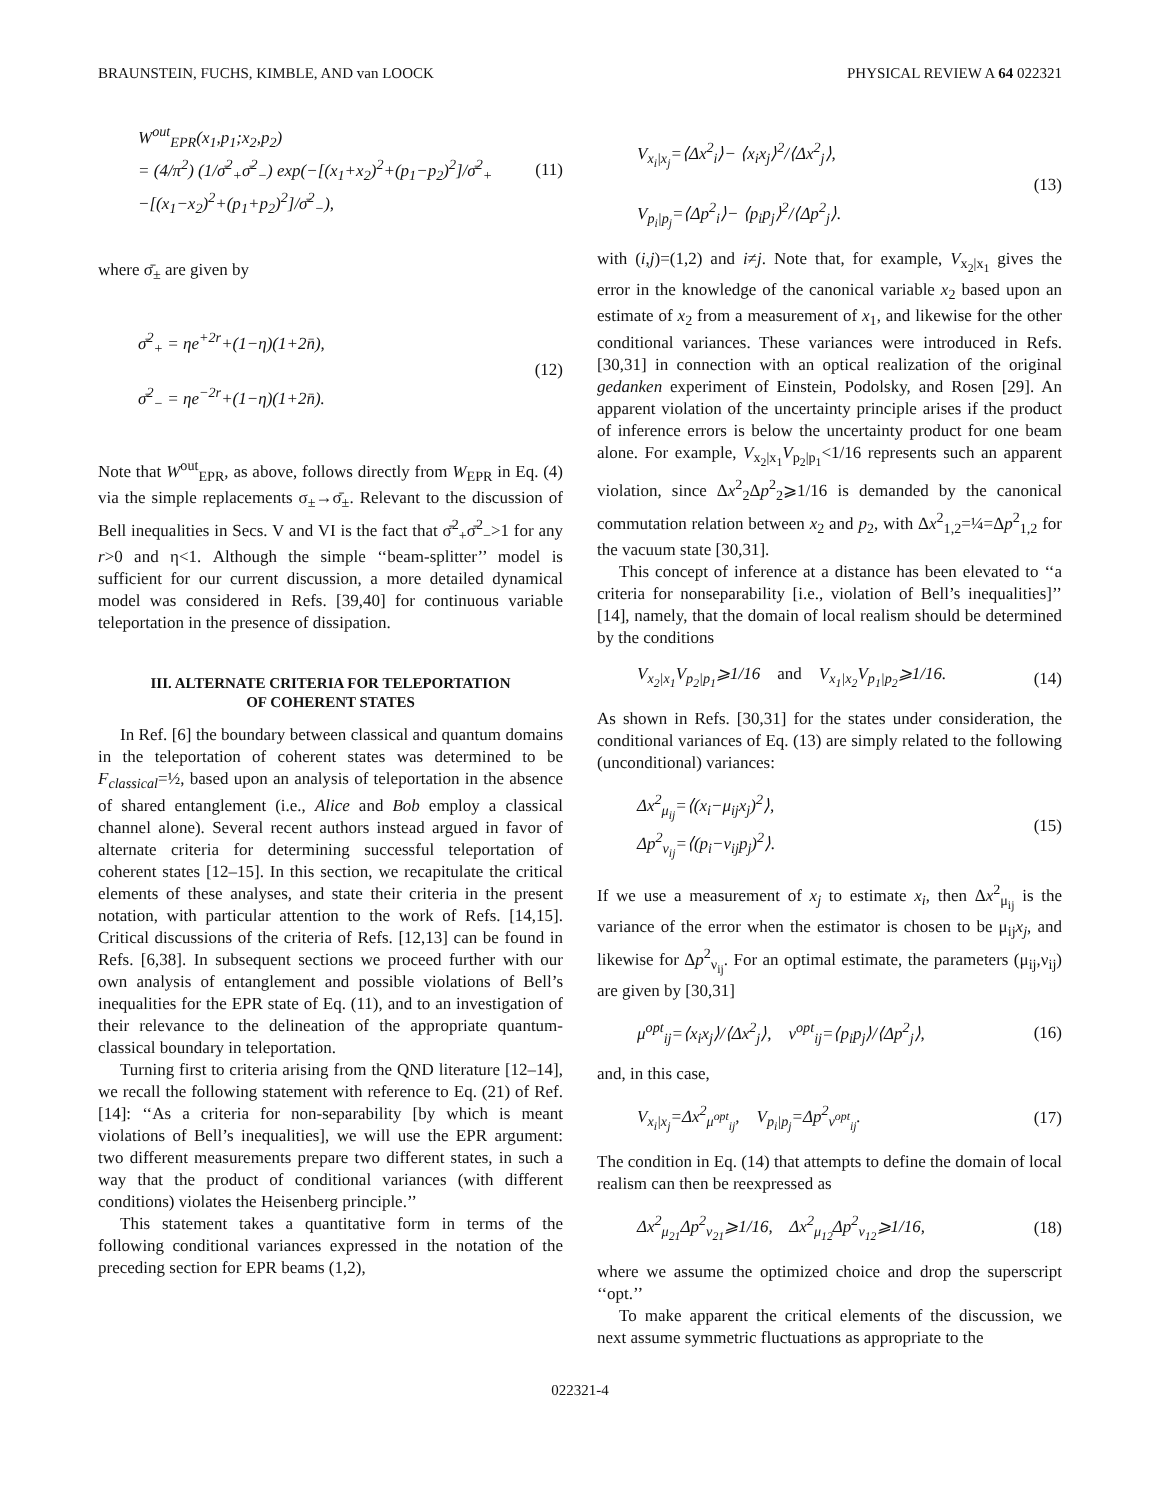BRAUNSTEIN, FUCHS, KIMBLE, AND van LOOCK PHYSICAL REVIEW A 64 022321
W<sup>out</sup><sub>EPR</sub>(x<sub>1</sub>,p<sub>1</sub>;x<sub>2</sub>,p<sub>2</sub>)
= (4/π<sup>2</sup>) (1/σ̄<sup>2</sup><sub>+</sub>σ̄<sup>2</sup><sub>−</sub>) exp(−[(x<sub>1</sub>+x<sub>2</sub>)<sup>2</sup>+(p<sub>1</sub>−p<sub>2</sub>)<sup>2</sup>]/σ̄<sup>2</sup><sub>+</sub>
−[(x<sub>1</sub>−x<sub>2</sub>)<sup>2</sup>+(p<sub>1</sub>+p<sub>2</sub>)<sup>2</sup>]/σ̄<sup>2</sup><sub>−</sub>),
(11)
where σ̄<sub>±</sub> are given by
σ̄<sup>2</sup><sub>+</sub> = ηe<sup>+2r</sup>+(1−η)(1+2n̄),
σ̄<sup>2</sup><sub>−</sub> = ηe<sup>−2r</sup>+(1−η)(1+2n̄).
(12)
Note that W<sup>out</sup><sub>EPR</sub>, as above, follows directly from W<sub>EPR</sub> in Eq. (4) via the simple replacements σ<sub>±</sub>→σ̄<sub>±</sub>. Relevant to the discussion of Bell inequalities in Secs. V and VI is the fact that σ̄<sup>2</sup><sub>+</sub>σ̄<sup>2</sup><sub>−</sub>>1 for any r>0 and η<1. Although the simple ‘‘beam-splitter’’ model is sufficient for our current discussion, a more detailed dynamical model was considered in Refs. [39,40] for continuous variable teleportation in the presence of dissipation.
III. ALTERNATE CRITERIA FOR TELEPORTATION
OF COHERENT STATES
In Ref. [6] the boundary between classical and quantum domains in the teleportation of coherent states was determined to be F<sub>classical</sub>=½, based upon an analysis of teleportation in the absence of shared entanglement (i.e., Alice and Bob employ a classical channel alone). Several recent authors instead argued in favor of alternate criteria for determining successful teleportation of coherent states [12–15]. In this section, we recapitulate the critical elements of these analyses, and state their criteria in the present notation, with particular attention to the work of Refs. [14,15]. Critical discussions of the criteria of Refs. [12,13] can be found in Refs. [6,38]. In subsequent sections we proceed further with our own analysis of entanglement and possible violations of Bell’s inequalities for the EPR state of Eq. (11), and to an investigation of their relevance to the delineation of the appropriate quantum-classical boundary in teleportation.
Turning first to criteria arising from the QND literature [12–14], we recall the following statement with reference to Eq. (21) of Ref. [14]: ‘‘As a criteria for non-separability [by which is meant violations of Bell’s inequalities], we will use the EPR argument: two different measurements prepare two different states, in such a way that the product of conditional variances (with different conditions) violates the Heisenberg principle.’’
This statement takes a quantitative form in terms of the following conditional variances expressed in the notation of the preceding section for EPR beams (1,2),
V<sub>x<sub>i</sub>|x<sub>j</sub></sub>=⟨Δx<sup>2</sup><sub>i</sub>⟩− ⟨x<sub>i</sub>x<sub>j</sub>⟩<sup>2</sup>/⟨Δx<sup>2</sup><sub>j</sub>⟩,
V<sub>p<sub>i</sub>|p<sub>j</sub></sub>=⟨Δp<sup>2</sup><sub>i</sub>⟩− ⟨p<sub>i</sub>p<sub>j</sub>⟩<sup>2</sup>/⟨Δp<sup>2</sup><sub>j</sub>⟩.
(13)
with (i,j)=(1,2) and i≠j. Note that, for example, V<sub>x<sub>2</sub>|x<sub>1</sub></sub> gives the error in the knowledge of the canonical variable x<sub>2</sub> based upon an estimate of x<sub>2</sub> from a measurement of x<sub>1</sub>, and likewise for the other conditional variances. These variances were introduced in Refs. [30,31] in connection with an optical realization of the original gedanken experiment of Einstein, Podolsky, and Rosen [29]. An apparent violation of the uncertainty principle arises if the product of inference errors is below the uncertainty product for one beam alone. For example, V<sub>x<sub>2</sub>|x<sub>1</sub></sub>V<sub>p<sub>2</sub>|p<sub>1</sub></sub><1/16 represents such an apparent violation, since Δx<sup>2</sup><sub>2</sub>Δp<sup>2</sup><sub>2</sub>⩾1/16 is demanded by the canonical commutation relation between x<sub>2</sub> and p<sub>2</sub>, with Δx<sup>2</sup><sub>1,2</sub>=¼=Δp<sup>2</sup><sub>1,2</sub> for the vacuum state [30,31].
This concept of inference at a distance has been elevated to ‘‘a criteria for nonseparability [i.e., violation of Bell’s inequalities]’’ [14], namely, that the domain of local realism should be determined by the conditions
V<sub>x<sub>2</sub>|x<sub>1</sub></sub>V<sub>p<sub>2</sub>|p<sub>1</sub></sub>⩾1/16 and V<sub>x<sub>1</sub>|x<sub>2</sub></sub>V<sub>p<sub>1</sub>|p<sub>2</sub></sub>⩾1/16.
(14)
As shown in Refs. [30,31] for the states under consideration, the conditional variances of Eq. (13) are simply related to the following (unconditional) variances:
Δx<sup>2</sup><sub>μ<sub>ij</sub></sub>=⟨(x<sub>i</sub>−μ<sub>ij</sub>x<sub>j</sub>)<sup>2</sup>⟩,
Δp<sup>2</sup><sub>ν<sub>ij</sub></sub>=⟨(p<sub>i</sub>−ν<sub>ij</sub>p<sub>j</sub>)<sup>2</sup>⟩.
(15)
If we use a measurement of x<sub>j</sub> to estimate x<sub>i</sub>, then Δx<sup>2</sup><sub>μ<sub>ij</sub></sub> is the variance of the error when the estimator is chosen to be μ<sub>ij</sub>x<sub>j</sub>, and likewise for Δp<sup>2</sup><sub>ν<sub>ij</sub></sub>. For an optimal estimate, the parameters (μ<sub>ij</sub>,ν<sub>ij</sub>) are given by [30,31]
μ<sup>opt</sup><sub>ij</sub>=⟨x<sub>i</sub>x<sub>j</sub>⟩/⟨Δx<sup>2</sup><sub>j</sub>⟩, ν<sup>opt</sup><sub>ij</sub>=⟨p<sub>i</sub>p<sub>j</sub>⟩/⟨Δp<sup>2</sup><sub>j</sub>⟩,
(16)
and, in this case,
V<sub>x<sub>i</sub>|x<sub>j</sub></sub>=Δx<sup>2</sup><sub>μ<sup>opt</sup><sub>ij</sub></sub>, V<sub>p<sub>i</sub>|p<sub>j</sub></sub>=Δp<sup>2</sup><sub>ν<sup>opt</sup><sub>ij</sub></sub>.
(17)
The condition in Eq. (14) that attempts to define the domain of local realism can then be reexpressed as
Δx<sup>2</sup><sub>μ<sub>21</sub></sub>Δp<sup>2</sup><sub>ν<sub>21</sub></sub>⩾1/16, Δx<sup>2</sup><sub>μ<sub>12</sub></sub>Δp<sup>2</sup><sub>ν<sub>12</sub></sub>⩾1/16,
(18)
where we assume the optimized choice and drop the superscript ‘‘opt.’’
To make apparent the critical elements of the discussion, we next assume symmetric fluctuations as appropriate to the
022321-4